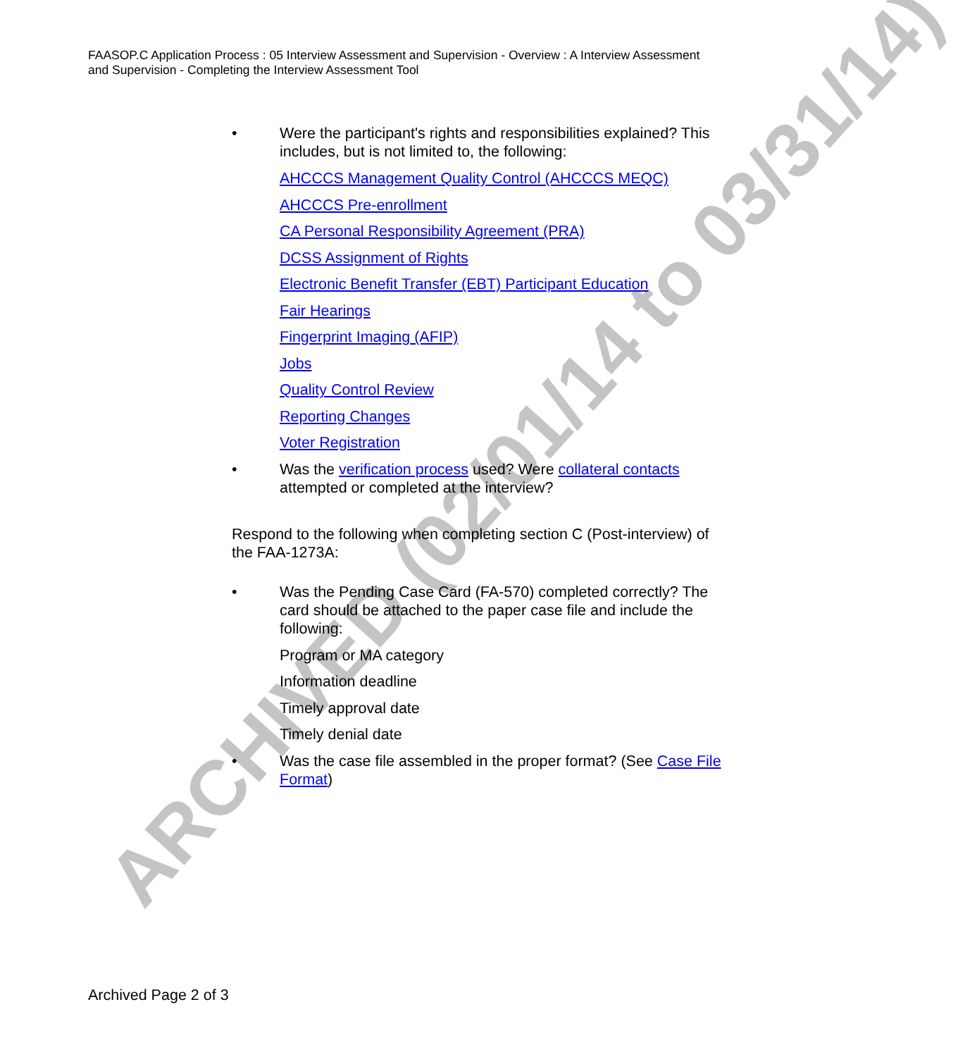ARCHIVED (02/01/14 to 03/31/14)
FAASOP.C Application Process : 05 Interview Assessment and Supervision - Overview : A Interview Assessment and Supervision - Completing the Interview Assessment Tool
• Were the participant's rights and responsibilities explained? This includes, but is not limited to, the following:
AHCCCS Management Quality Control (AHCCCS MEQC)
AHCCCS Pre-enrollment
CA Personal Responsibility Agreement (PRA)
DCSS Assignment of Rights
Electronic Benefit Transfer (EBT) Participant Education
Fair Hearings
Fingerprint Imaging (AFIP)
Jobs
Quality Control Review
Reporting Changes
Voter Registration
• Was the verification process used? Were collateral contacts attempted or completed at the interview?
Respond to the following when completing section C (Post-interview) of the FAA-1273A:
• Was the Pending Case Card (FA-570) completed correctly? The card should be attached to the paper case file and include the following:
Program or MA category
Information deadline
Timely approval date
Timely denial date
• Was the case file assembled in the proper format? (See Case File Format)
Archived Page 2 of 3